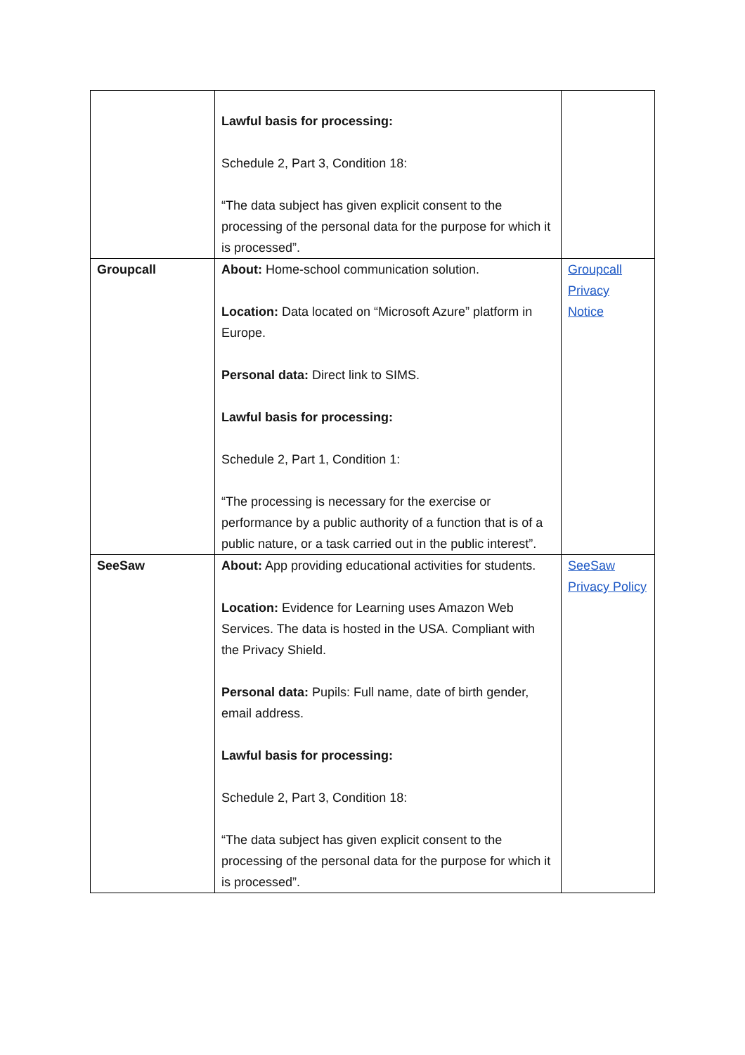| | Lawful basis for processing: Schedule 2, Part 3, Condition 18: “The data subject has given explicit consent to the processing of the personal data for the purpose for which it is processed”. | |
| Groupcall | About: Home-school communication solution. Location: Data located on “Microsoft Azure” platform in Europe. Personal data: Direct link to SIMS. Lawful basis for processing: Schedule 2, Part 1, Condition 1: “The processing is necessary for the exercise or performance by a public authority of a function that is of a public nature, or a task carried out in the public interest”. | Groupcall Privacy Notice |
| SeeSaw | About: App providing educational activities for students. Location: Evidence for Learning uses Amazon Web Services. The data is hosted in the USA. Compliant with the Privacy Shield. Personal data: Pupils: Full name, date of birth gender, email address. Lawful basis for processing: Schedule 2, Part 3, Condition 18: “The data subject has given explicit consent to the processing of the personal data for the purpose for which it is processed”. | SeeSaw Privacy Policy |